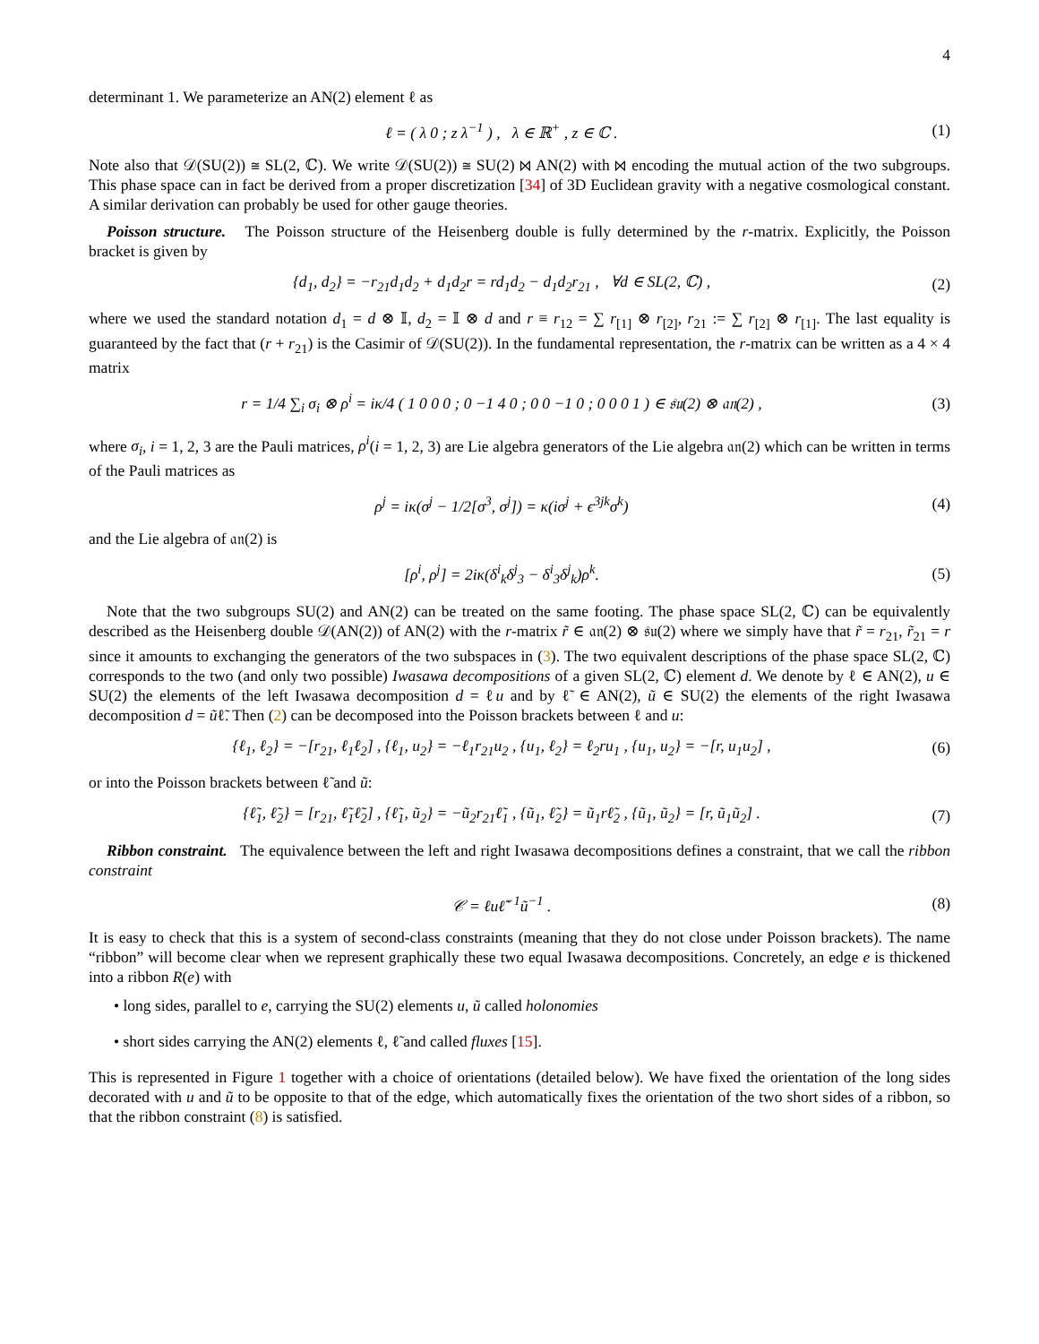4
determinant 1. We parameterize an AN(2) element ℓ as
ℓ = ( λ 0 ; z λ<sup>−1</sup> ) , λ ∈ ℝ<sup>+</sup> , z ∈ ℂ . (1)
Note also that 𝒟(SU(2)) ≅ SL(2, ℂ). We write 𝒟(SU(2)) ≅ SU(2) ⋈ AN(2) with ⋈ encoding the mutual action of the two subgroups. This phase space can in fact be derived from a proper discretization [34] of 3D Euclidean gravity with a negative cosmological constant. A similar derivation can probably be used for other gauge theories.
Poisson structure. The Poisson structure of the Heisenberg double is fully determined by the r-matrix. Explicitly, the Poisson bracket is given by
{d<sub>1</sub>, d<sub>2</sub>} = −r<sub>21</sub>d<sub>1</sub>d<sub>2</sub> + d<sub>1</sub>d<sub>2</sub>r = rd<sub>1</sub>d<sub>2</sub> − d<sub>1</sub>d<sub>2</sub>r<sub>21</sub> , ∀d ∈ SL(2, ℂ) , (2)
where we used the standard notation d<sub>1</sub> = d ⊗ 𝕀, d<sub>2</sub> = 𝕀 ⊗ d and r ≡ r<sub>12</sub> = ∑ r<sub>[1]</sub> ⊗ r<sub>[2]</sub>, r<sub>21</sub> := ∑ r<sub>[2]</sub> ⊗ r<sub>[1]</sub>. The last equality is guaranteed by the fact that (r + r<sub>21</sub>) is the Casimir of 𝒟(SU(2)). In the fundamental representation, the r-matrix can be written as a 4 × 4 matrix
r = 1/4 ∑<sub>i</sub> σ<sub>i</sub> ⊗ ρ<sup>i</sup> = iκ/4 ( 1 0 0 0 ; 0 −1 4 0 ; 0 0 −1 0 ; 0 0 0 1 ) ∈ 𝔰𝔲(2) ⊗ 𝔞𝔫(2) , (3)
where σ<sub>i</sub>, i = 1, 2, 3 are the Pauli matrices, ρ<sup>i</sup>(i = 1, 2, 3) are Lie algebra generators of the Lie algebra 𝔞𝔫(2) which can be written in terms of the Pauli matrices as
ρ<sup>j</sup> = iκ(σ<sup>j</sup> − 1/2[σ<sup>3</sup>, σ<sup>j</sup>]) = κ(iσ<sup>j</sup> + ϵ<sup>3jk</sup>σ<sup>k</sup>) (4)
and the Lie algebra of 𝔞𝔫(2) is
[ρ<sup>i</sup>, ρ<sup>j</sup>] = 2iκ(δ<sup>i</sup><sub>k</sub>δ<sup>j</sup><sub>3</sub> − δ<sup>i</sup><sub>3</sub>δ<sup>j</sup><sub>k</sub>)ρ<sup>k</sup>. (5)
Note that the two subgroups SU(2) and AN(2) can be treated on the same footing. The phase space SL(2, ℂ) can be equivalently described as the Heisenberg double 𝒟(AN(2)) of AN(2) with the r-matrix r̃ ∈ 𝔞𝔫(2) ⊗ 𝔰𝔲(2) where we simply have that r̃ = r<sub>21</sub>, r̃<sub>21</sub> = r since it amounts to exchanging the generators of the two subspaces in (3). The two equivalent descriptions of the phase space SL(2, ℂ) corresponds to the two (and only two possible) Iwasawa decompositions of a given SL(2, ℂ) element d. We denote by ℓ ∈ AN(2), u ∈ SU(2) the elements of the left Iwasawa decomposition d = ℓu and by ℓ̃ ∈ AN(2), ũ ∈ SU(2) the elements of the right Iwasawa decomposition d = ũℓ̃. Then (2) can be decomposed into the Poisson brackets between ℓ and u:
{ℓ<sub>1</sub>, ℓ<sub>2</sub>} = −[r<sub>21</sub>, ℓ<sub>1</sub>ℓ<sub>2</sub>] , {ℓ<sub>1</sub>, u<sub>2</sub>} = −ℓ<sub>1</sub>r<sub>21</sub>u<sub>2</sub> , {u<sub>1</sub>, ℓ<sub>2</sub>} = ℓ<sub>2</sub>ru<sub>1</sub> , {u<sub>1</sub>, u<sub>2</sub>} = −[r, u<sub>1</sub>u<sub>2</sub>] , (6)
or into the Poisson brackets between ℓ̃ and ũ:
{ℓ̃<sub>1</sub>, ℓ̃<sub>2</sub>} = [r<sub>21</sub>, ℓ̃<sub>1</sub>ℓ̃<sub>2</sub>] , {ℓ̃<sub>1</sub>, ũ<sub>2</sub>} = −ũ<sub>2</sub>r<sub>21</sub>ℓ̃<sub>1</sub> , {ũ<sub>1</sub>, ℓ̃<sub>2</sub>} = ũ<sub>1</sub>rℓ̃<sub>2</sub> , {ũ<sub>1</sub>, ũ<sub>2</sub>} = [r, ũ<sub>1</sub>ũ<sub>2</sub>] . (7)
Ribbon constraint. The equivalence between the left and right Iwasawa decompositions defines a constraint, that we call the ribbon constraint
𝒞 = ℓuℓ̃<sup>−1</sup>ũ<sup>−1</sup> . (8)
It is easy to check that this is a system of second-class constraints (meaning that they do not close under Poisson brackets). The name “ribbon” will become clear when we represent graphically these two equal Iwasawa decompositions. Concretely, an edge e is thickened into a ribbon R(e) with
• long sides, parallel to e, carrying the SU(2) elements u, ũ called holonomies
• short sides carrying the AN(2) elements ℓ, ℓ̃ and called fluxes [15].
This is represented in Figure 1 together with a choice of orientations (detailed below). We have fixed the orientation of the long sides decorated with u and ũ to be opposite to that of the edge, which automatically fixes the orientation of the two short sides of a ribbon, so that the ribbon constraint (8) is satisfied.